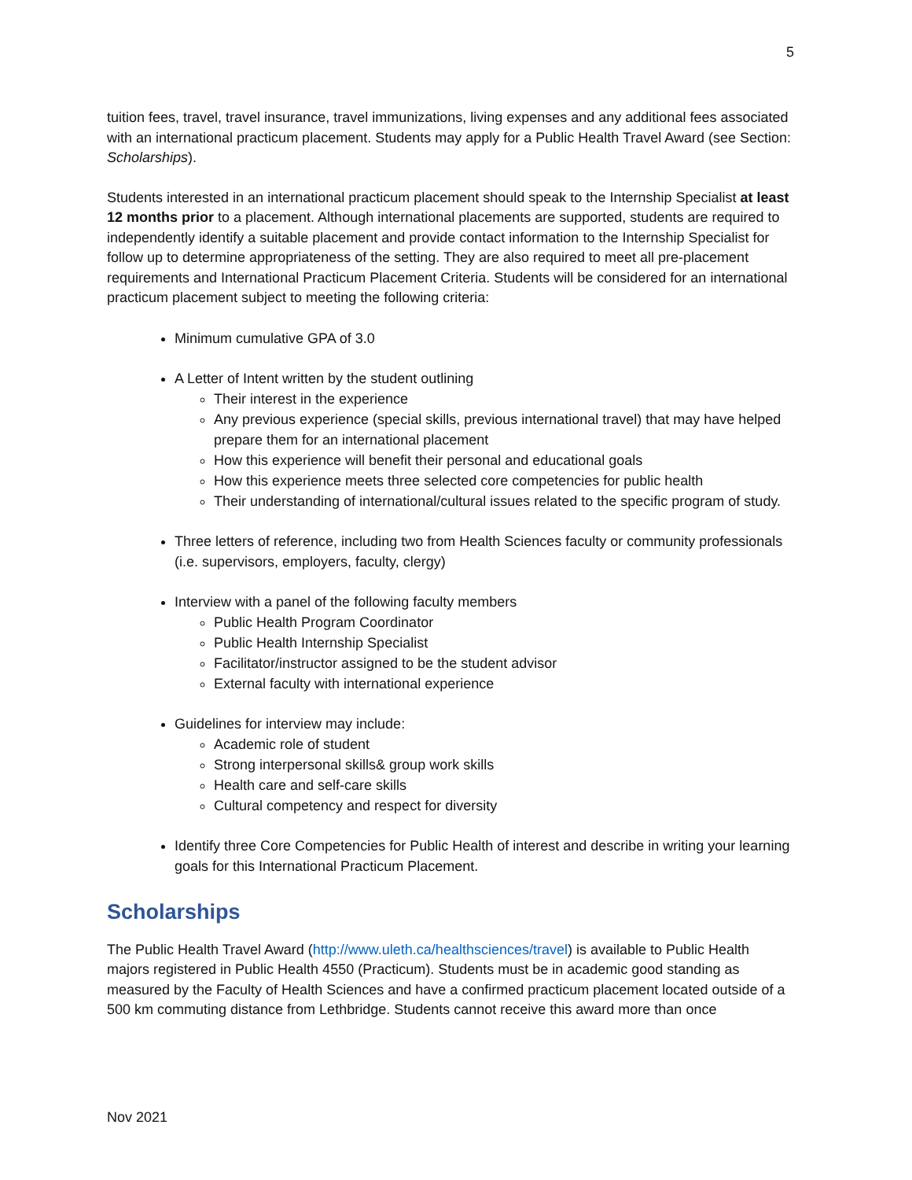5
tuition fees, travel, travel insurance, travel immunizations, living expenses and any additional fees associated with an international practicum placement. Students may apply for a Public Health Travel Award (see Section: Scholarships).
Students interested in an international practicum placement should speak to the Internship Specialist at least 12 months prior to a placement. Although international placements are supported, students are required to independently identify a suitable placement and provide contact information to the Internship Specialist for follow up to determine appropriateness of the setting. They are also required to meet all pre-placement requirements and International Practicum Placement Criteria. Students will be considered for an international practicum placement subject to meeting the following criteria:
Minimum cumulative GPA of 3.0
A Letter of Intent written by the student outlining
Their interest in the experience
Any previous experience (special skills, previous international travel) that may have helped prepare them for an international placement
How this experience will benefit their personal and educational goals
How this experience meets three selected core competencies for public health
Their understanding of international/cultural issues related to the specific program of study.
Three letters of reference, including two from Health Sciences faculty or community professionals (i.e. supervisors, employers, faculty, clergy)
Interview with a panel of the following faculty members
Public Health Program Coordinator
Public Health Internship Specialist
Facilitator/instructor assigned to be the student advisor
External faculty with international experience
Guidelines for interview may include:
Academic role of student
Strong interpersonal skills& group work skills
Health care and self-care skills
Cultural competency and respect for diversity
Identify three Core Competencies for Public Health of interest and describe in writing your learning goals for this International Practicum Placement.
Scholarships
The Public Health Travel Award (http://www.uleth.ca/healthsciences/travel) is available to Public Health majors registered in Public Health 4550 (Practicum). Students must be in academic good standing as measured by the Faculty of Health Sciences and have a confirmed practicum placement located outside of a 500 km commuting distance from Lethbridge. Students cannot receive this award more than once
Nov 2021